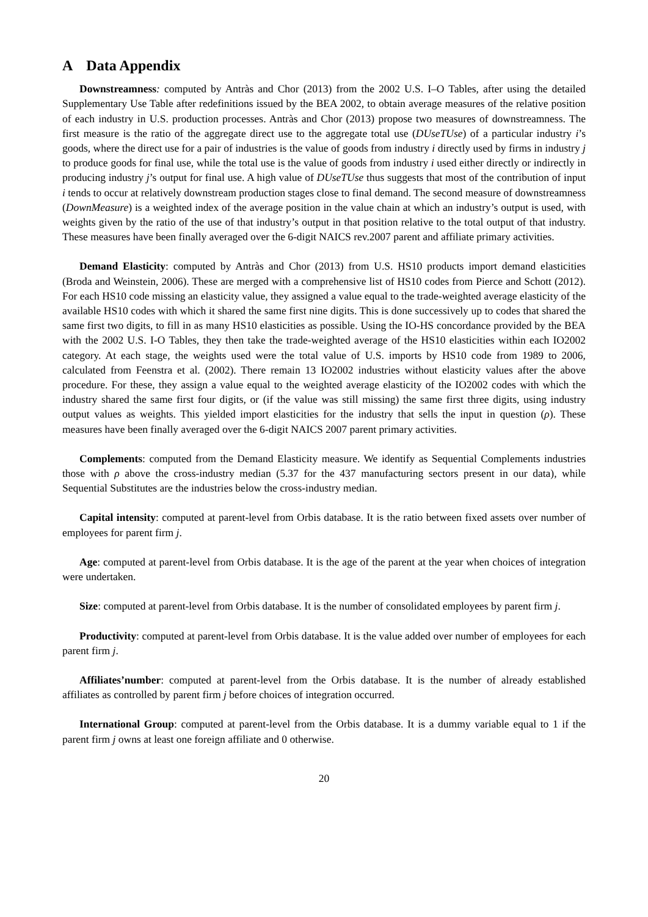A Data Appendix
Downstreamness: computed by Antràs and Chor (2013) from the 2002 U.S. I–O Tables, after using the detailed Supplementary Use Table after redefinitions issued by the BEA 2002, to obtain average measures of the relative position of each industry in U.S. production processes. Antràs and Chor (2013) propose two measures of downstreamness. The first measure is the ratio of the aggregate direct use to the aggregate total use (DUseTUse) of a particular industry i’s goods, where the direct use for a pair of industries is the value of goods from industry i directly used by firms in industry j to produce goods for final use, while the total use is the value of goods from industry i used either directly or indirectly in producing industry j’s output for final use. A high value of DUseTUse thus suggests that most of the contribution of input i tends to occur at relatively downstream production stages close to final demand. The second measure of downstreamness (DownMeasure) is a weighted index of the average position in the value chain at which an industry’s output is used, with weights given by the ratio of the use of that industry’s output in that position relative to the total output of that industry. These measures have been finally averaged over the 6-digit NAICS rev.2007 parent and affiliate primary activities.
Demand Elasticity: computed by Antràs and Chor (2013) from U.S. HS10 products import demand elasticities (Broda and Weinstein, 2006). These are merged with a comprehensive list of HS10 codes from Pierce and Schott (2012). For each HS10 code missing an elasticity value, they assigned a value equal to the trade-weighted average elasticity of the available HS10 codes with which it shared the same first nine digits. This is done successively up to codes that shared the same first two digits, to fill in as many HS10 elasticities as possible. Using the IO-HS concordance provided by the BEA with the 2002 U.S. I-O Tables, they then take the trade-weighted average of the HS10 elasticities within each IO2002 category. At each stage, the weights used were the total value of U.S. imports by HS10 code from 1989 to 2006, calculated from Feenstra et al. (2002). There remain 13 IO2002 industries without elasticity values after the above procedure. For these, they assign a value equal to the weighted average elasticity of the IO2002 codes with which the industry shared the same first four digits, or (if the value was still missing) the same first three digits, using industry output values as weights. This yielded import elasticities for the industry that sells the input in question (ρ). These measures have been finally averaged over the 6-digit NAICS 2007 parent primary activities.
Complements: computed from the Demand Elasticity measure. We identify as Sequential Complements industries those with ρ above the cross-industry median (5.37 for the 437 manufacturing sectors present in our data), while Sequential Substitutes are the industries below the cross-industry median.
Capital intensity: computed at parent-level from Orbis database. It is the ratio between fixed assets over number of employees for parent firm j.
Age: computed at parent-level from Orbis database. It is the age of the parent at the year when choices of integration were undertaken.
Size: computed at parent-level from Orbis database. It is the number of consolidated employees by parent firm j.
Productivity: computed at parent-level from Orbis database. It is the value added over number of employees for each parent firm j.
Affiliates’number: computed at parent-level from the Orbis database. It is the number of already established affiliates as controlled by parent firm j before choices of integration occurred.
International Group: computed at parent-level from the Orbis database. It is a dummy variable equal to 1 if the parent firm j owns at least one foreign affiliate and 0 otherwise.
20